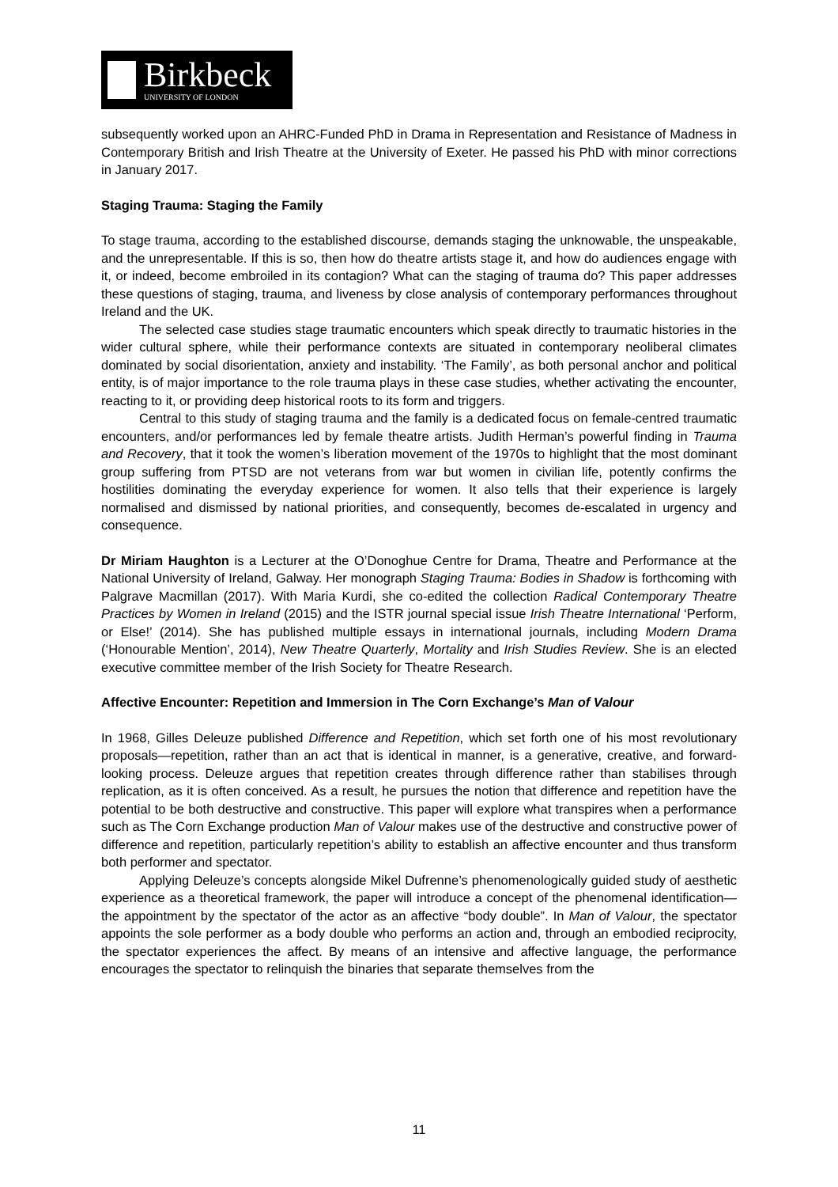Birkbeck
UNIVERSITY OF LONDON
subsequently worked upon an AHRC-Funded PhD in Drama in Representation and Resistance of Madness in Contemporary British and Irish Theatre at the University of Exeter. He passed his PhD with minor corrections in January 2017.
Staging Trauma: Staging the Family
To stage trauma, according to the established discourse, demands staging the unknowable, the unspeakable, and the unrepresentable. If this is so, then how do theatre artists stage it, and how do audiences engage with it, or indeed, become embroiled in its contagion? What can the staging of trauma do? This paper addresses these questions of staging, trauma, and liveness by close analysis of contemporary performances throughout Ireland and the UK.
The selected case studies stage traumatic encounters which speak directly to traumatic histories in the wider cultural sphere, while their performance contexts are situated in contemporary neoliberal climates dominated by social disorientation, anxiety and instability. ‘The Family’, as both personal anchor and political entity, is of major importance to the role trauma plays in these case studies, whether activating the encounter, reacting to it, or providing deep historical roots to its form and triggers.
Central to this study of staging trauma and the family is a dedicated focus on female-centred traumatic encounters, and/or performances led by female theatre artists. Judith Herman’s powerful finding in Trauma and Recovery, that it took the women’s liberation movement of the 1970s to highlight that the most dominant group suffering from PTSD are not veterans from war but women in civilian life, potently confirms the hostilities dominating the everyday experience for women. It also tells that their experience is largely normalised and dismissed by national priorities, and consequently, becomes de-escalated in urgency and consequence.
Dr Miriam Haughton is a Lecturer at the O’Donoghue Centre for Drama, Theatre and Performance at the National University of Ireland, Galway. Her monograph Staging Trauma: Bodies in Shadow is forthcoming with Palgrave Macmillan (2017). With Maria Kurdi, she co-edited the collection Radical Contemporary Theatre Practices by Women in Ireland (2015) and the ISTR journal special issue Irish Theatre International ‘Perform, or Else!’ (2014). She has published multiple essays in international journals, including Modern Drama (‘Honourable Mention’, 2014), New Theatre Quarterly, Mortality and Irish Studies Review. She is an elected executive committee member of the Irish Society for Theatre Research.
Affective Encounter: Repetition and Immersion in The Corn Exchange’s Man of Valour
In 1968, Gilles Deleuze published Difference and Repetition, which set forth one of his most revolutionary proposals—repetition, rather than an act that is identical in manner, is a generative, creative, and forward-looking process. Deleuze argues that repetition creates through difference rather than stabilises through replication, as it is often conceived. As a result, he pursues the notion that difference and repetition have the potential to be both destructive and constructive. This paper will explore what transpires when a performance such as The Corn Exchange production Man of Valour makes use of the destructive and constructive power of difference and repetition, particularly repetition’s ability to establish an affective encounter and thus transform both performer and spectator.
Applying Deleuze’s concepts alongside Mikel Dufrenne’s phenomenologically guided study of aesthetic experience as a theoretical framework, the paper will introduce a concept of the phenomenal identification—the appointment by the spectator of the actor as an affective “body double”. In Man of Valour, the spectator appoints the sole performer as a body double who performs an action and, through an embodied reciprocity, the spectator experiences the affect. By means of an intensive and affective language, the performance encourages the spectator to relinquish the binaries that separate themselves from the
11